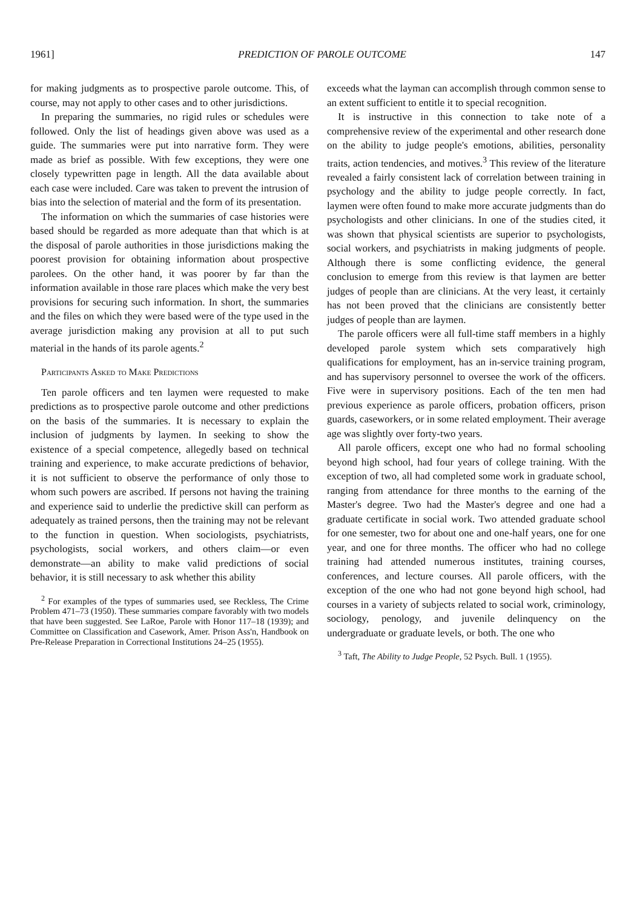1961] PREDICTION OF PAROLE OUTCOME 147
for making judgments as to prospective parole outcome. This, of course, may not apply to other cases and to other jurisdictions.
In preparing the summaries, no rigid rules or schedules were followed. Only the list of headings given above was used as a guide. The summaries were put into narrative form. They were made as brief as possible. With few exceptions, they were one closely typewritten page in length. All the data available about each case were included. Care was taken to prevent the intrusion of bias into the selection of material and the form of its presentation.
The information on which the summaries of case histories were based should be regarded as more adequate than that which is at the disposal of parole authorities in those jurisdictions making the poorest provision for obtaining information about prospective parolees. On the other hand, it was poorer by far than the information available in those rare places which make the very best provisions for securing such information. In short, the summaries and the files on which they were based were of the type used in the average jurisdiction making any provision at all to put such material in the hands of its parole agents.<sup>2</sup>
Participants Asked to Make Predictions
Ten parole officers and ten laymen were requested to make predictions as to prospective parole outcome and other predictions on the basis of the summaries. It is necessary to explain the inclusion of judgments by laymen. In seeking to show the existence of a special competence, allegedly based on technical training and experience, to make accurate predictions of behavior, it is not sufficient to observe the performance of only those to whom such powers are ascribed. If persons not having the training and experience said to underlie the predictive skill can perform as adequately as trained persons, then the training may not be relevant to the function in question. When sociologists, psychiatrists, psychologists, social workers, and others claim—or even demonstrate—an ability to make valid predictions of social behavior, it is still necessary to ask whether this ability
<sup>2</sup> For examples of the types of summaries used, see Reckless, The Crime Problem 471–73 (1950). These summaries compare favorably with two models that have been suggested. See LaRoe, Parole with Honor 117–18 (1939); and Committee on Classification and Casework, Amer. Prison Ass'n, Handbook on Pre-Release Preparation in Correctional Institutions 24–25 (1955).
exceeds what the layman can accomplish through common sense to an extent sufficient to entitle it to special recognition.
It is instructive in this connection to take note of a comprehensive review of the experimental and other research done on the ability to judge people's emotions, abilities, personality traits, action tendencies, and motives.<sup>3</sup> This review of the literature revealed a fairly consistent lack of correlation between training in psychology and the ability to judge people correctly. In fact, laymen were often found to make more accurate judgments than do psychologists and other clinicians. In one of the studies cited, it was shown that physical scientists are superior to psychologists, social workers, and psychiatrists in making judgments of people. Although there is some conflicting evidence, the general conclusion to emerge from this review is that laymen are better judges of people than are clinicians. At the very least, it certainly has not been proved that the clinicians are consistently better judges of people than are laymen.
The parole officers were all full-time staff members in a highly developed parole system which sets comparatively high qualifications for employment, has an in-service training program, and has supervisory personnel to oversee the work of the officers. Five were in supervisory positions. Each of the ten men had previous experience as parole officers, probation officers, prison guards, caseworkers, or in some related employment. Their average age was slightly over forty-two years.
All parole officers, except one who had no formal schooling beyond high school, had four years of college training. With the exception of two, all had completed some work in graduate school, ranging from attendance for three months to the earning of the Master's degree. Two had the Master's degree and one had a graduate certificate in social work. Two attended graduate school for one semester, two for about one and one-half years, one for one year, and one for three months. The officer who had no college training had attended numerous institutes, training courses, conferences, and lecture courses. All parole officers, with the exception of the one who had not gone beyond high school, had courses in a variety of subjects related to social work, criminology, sociology, penology, and juvenile delinquency on the undergraduate or graduate levels, or both. The one who
<sup>3</sup> Taft, The Ability to Judge People, 52 Psych. Bull. 1 (1955).